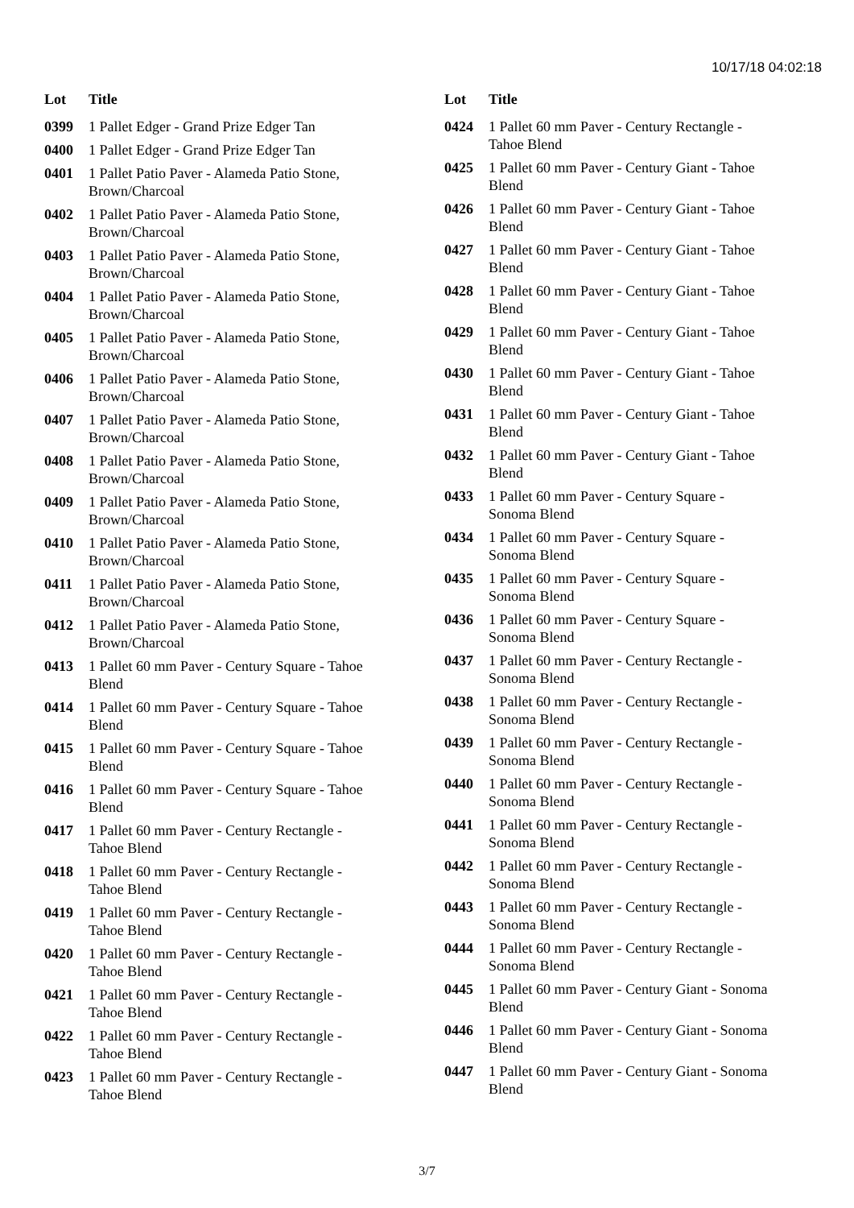10/17/18 04:02:18
| Lot | Title |
| --- | --- |
| 0399 | 1 Pallet Edger - Grand Prize Edger Tan |
| 0400 | 1 Pallet Edger - Grand Prize Edger Tan |
| 0401 | 1 Pallet Patio Paver - Alameda Patio Stone, Brown/Charcoal |
| 0402 | 1 Pallet Patio Paver - Alameda Patio Stone, Brown/Charcoal |
| 0403 | 1 Pallet Patio Paver - Alameda Patio Stone, Brown/Charcoal |
| 0404 | 1 Pallet Patio Paver - Alameda Patio Stone, Brown/Charcoal |
| 0405 | 1 Pallet Patio Paver - Alameda Patio Stone, Brown/Charcoal |
| 0406 | 1 Pallet Patio Paver - Alameda Patio Stone, Brown/Charcoal |
| 0407 | 1 Pallet Patio Paver - Alameda Patio Stone, Brown/Charcoal |
| 0408 | 1 Pallet Patio Paver - Alameda Patio Stone, Brown/Charcoal |
| 0409 | 1 Pallet Patio Paver - Alameda Patio Stone, Brown/Charcoal |
| 0410 | 1 Pallet Patio Paver - Alameda Patio Stone, Brown/Charcoal |
| 0411 | 1 Pallet Patio Paver - Alameda Patio Stone, Brown/Charcoal |
| 0412 | 1 Pallet Patio Paver - Alameda Patio Stone, Brown/Charcoal |
| 0413 | 1 Pallet 60 mm Paver - Century Square - Tahoe Blend |
| 0414 | 1 Pallet 60 mm Paver - Century Square - Tahoe Blend |
| 0415 | 1 Pallet 60 mm Paver - Century Square - Tahoe Blend |
| 0416 | 1 Pallet 60 mm Paver - Century Square - Tahoe Blend |
| 0417 | 1 Pallet 60 mm Paver - Century Rectangle - Tahoe Blend |
| 0418 | 1 Pallet 60 mm Paver - Century Rectangle - Tahoe Blend |
| 0419 | 1 Pallet 60 mm Paver - Century Rectangle - Tahoe Blend |
| 0420 | 1 Pallet 60 mm Paver - Century Rectangle - Tahoe Blend |
| 0421 | 1 Pallet 60 mm Paver - Century Rectangle - Tahoe Blend |
| 0422 | 1 Pallet 60 mm Paver - Century Rectangle - Tahoe Blend |
| 0423 | 1 Pallet 60 mm Paver - Century Rectangle - Tahoe Blend |
| Lot | Title |
| --- | --- |
| 0424 | 1 Pallet 60 mm Paver - Century Rectangle - Tahoe Blend |
| 0425 | 1 Pallet 60 mm Paver - Century Giant - Tahoe Blend |
| 0426 | 1 Pallet 60 mm Paver - Century Giant - Tahoe Blend |
| 0427 | 1 Pallet 60 mm Paver - Century Giant - Tahoe Blend |
| 0428 | 1 Pallet 60 mm Paver - Century Giant - Tahoe Blend |
| 0429 | 1 Pallet 60 mm Paver - Century Giant - Tahoe Blend |
| 0430 | 1 Pallet 60 mm Paver - Century Giant - Tahoe Blend |
| 0431 | 1 Pallet 60 mm Paver - Century Giant - Tahoe Blend |
| 0432 | 1 Pallet 60 mm Paver - Century Giant - Tahoe Blend |
| 0433 | 1 Pallet 60 mm Paver - Century Square - Sonoma Blend |
| 0434 | 1 Pallet 60 mm Paver - Century Square - Sonoma Blend |
| 0435 | 1 Pallet 60 mm Paver - Century Square - Sonoma Blend |
| 0436 | 1 Pallet 60 mm Paver - Century Square - Sonoma Blend |
| 0437 | 1 Pallet 60 mm Paver - Century Rectangle - Sonoma Blend |
| 0438 | 1 Pallet 60 mm Paver - Century Rectangle - Sonoma Blend |
| 0439 | 1 Pallet 60 mm Paver - Century Rectangle - Sonoma Blend |
| 0440 | 1 Pallet 60 mm Paver - Century Rectangle - Sonoma Blend |
| 0441 | 1 Pallet 60 mm Paver - Century Rectangle - Sonoma Blend |
| 0442 | 1 Pallet 60 mm Paver - Century Rectangle - Sonoma Blend |
| 0443 | 1 Pallet 60 mm Paver - Century Rectangle - Sonoma Blend |
| 0444 | 1 Pallet 60 mm Paver - Century Rectangle - Sonoma Blend |
| 0445 | 1 Pallet 60 mm Paver - Century Giant - Sonoma Blend |
| 0446 | 1 Pallet 60 mm Paver - Century Giant - Sonoma Blend |
| 0447 | 1 Pallet 60 mm Paver - Century Giant - Sonoma Blend |
3/7